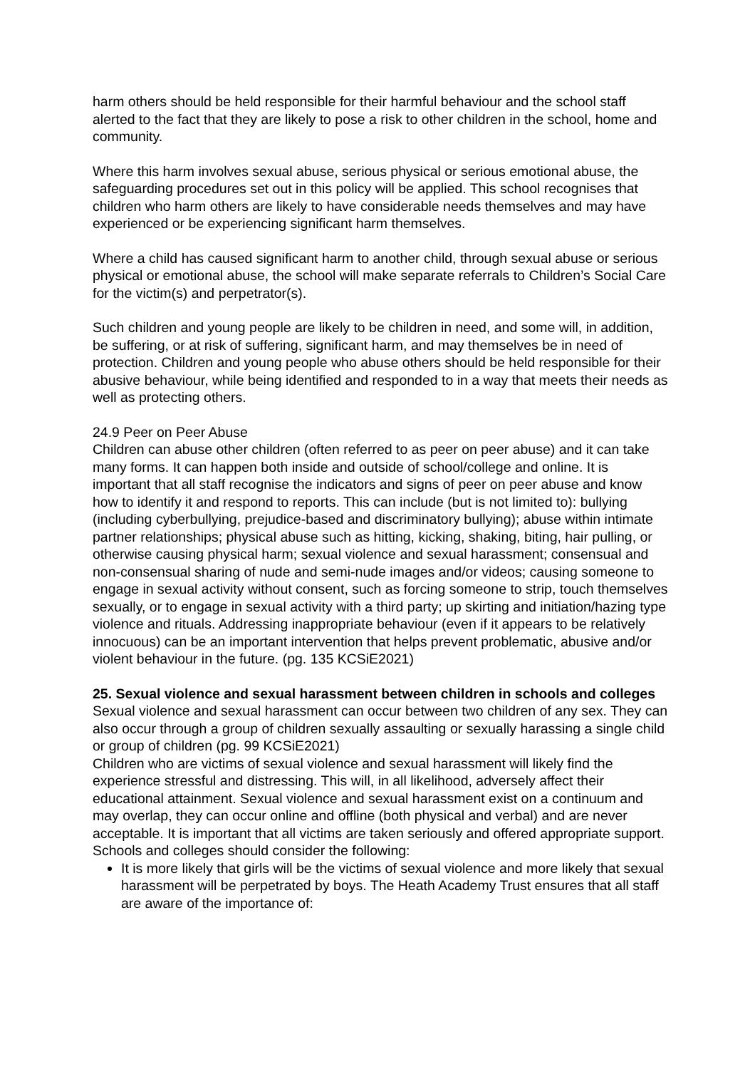harm others should be held responsible for their harmful behaviour and the school staff alerted to the fact that they are likely to pose a risk to other children in the school, home and community.
Where this harm involves sexual abuse, serious physical or serious emotional abuse, the safeguarding procedures set out in this policy will be applied. This school recognises that children who harm others are likely to have considerable needs themselves and may have experienced or be experiencing significant harm themselves.
Where a child has caused significant harm to another child, through sexual abuse or serious physical or emotional abuse, the school will make separate referrals to Children’s Social Care for the victim(s) and perpetrator(s).
Such children and young people are likely to be children in need, and some will, in addition, be suffering, or at risk of suffering, significant harm, and may themselves be in need of protection. Children and young people who abuse others should be held responsible for their abusive behaviour, while being identified and responded to in a way that meets their needs as well as protecting others.
24.9 Peer on Peer Abuse
Children can abuse other children (often referred to as peer on peer abuse) and it can take many forms. It can happen both inside and outside of school/college and online. It is important that all staff recognise the indicators and signs of peer on peer abuse and know how to identify it and respond to reports. This can include (but is not limited to): bullying (including cyberbullying, prejudice-based and discriminatory bullying); abuse within intimate partner relationships; physical abuse such as hitting, kicking, shaking, biting, hair pulling, or otherwise causing physical harm; sexual violence and sexual harassment; consensual and non-consensual sharing of nude and semi-nude images and/or videos; causing someone to engage in sexual activity without consent, such as forcing someone to strip, touch themselves sexually, or to engage in sexual activity with a third party; up skirting and initiation/hazing type violence and rituals. Addressing inappropriate behaviour (even if it appears to be relatively innocuous) can be an important intervention that helps prevent problematic, abusive and/or violent behaviour in the future. (pg. 135 KCSiE2021)
25. Sexual violence and sexual harassment between children in schools and colleges
Sexual violence and sexual harassment can occur between two children of any sex. They can also occur through a group of children sexually assaulting or sexually harassing a single child or group of children (pg. 99 KCSiE2021)
Children who are victims of sexual violence and sexual harassment will likely find the experience stressful and distressing. This will, in all likelihood, adversely affect their educational attainment. Sexual violence and sexual harassment exist on a continuum and may overlap, they can occur online and offline (both physical and verbal) and are never acceptable. It is important that all victims are taken seriously and offered appropriate support. Schools and colleges should consider the following:
It is more likely that girls will be the victims of sexual violence and more likely that sexual harassment will be perpetrated by boys. The Heath Academy Trust ensures that all staff are aware of the importance of: